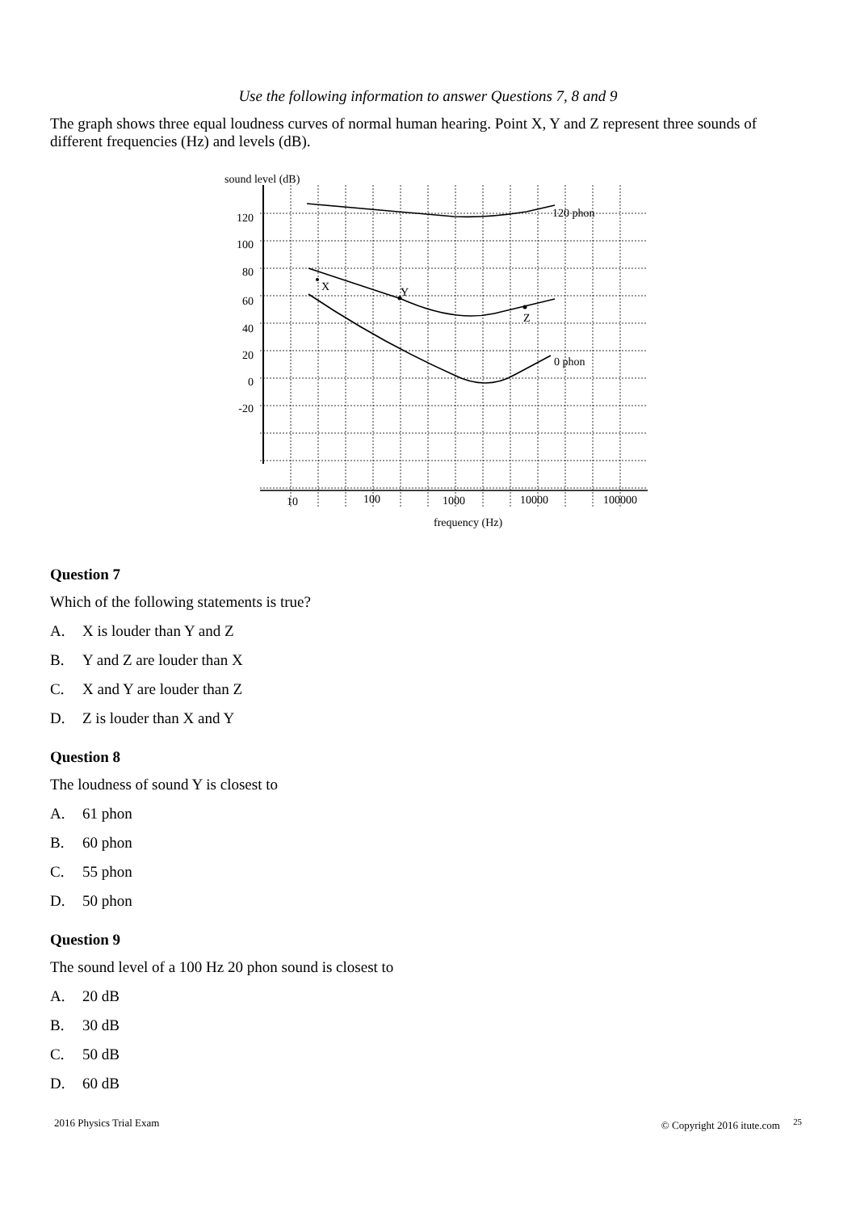Use the following information to answer Questions 7, 8 and 9
The graph shows three equal loudness curves of normal human hearing. Point X, Y and Z represent three sounds of different frequencies (Hz) and levels (dB).
sound level (dB)
120
100
80
60
40
20
0
-20
10
100
1000
10000
100000
frequency (Hz)
X
Y
Z
120 phon
0 phon
Question 7
Which of the following statements is true?
A. X is louder than Y and Z
B. Y and Z are louder than X
C. X and Y are louder than Z
D. Z is louder than X and Y
Question 8
The loudness of sound Y is closest to
A. 61 phon
B. 60 phon
C. 55 phon
D. 50 phon
Question 9
The sound level of a 100 Hz 20 phon sound is closest to
A. 20 dB
B. 30 dB
C. 50 dB
D. 60 dB
2016 Physics Trial Exam © Copyright 2016 itute.com <sup>25</sup>